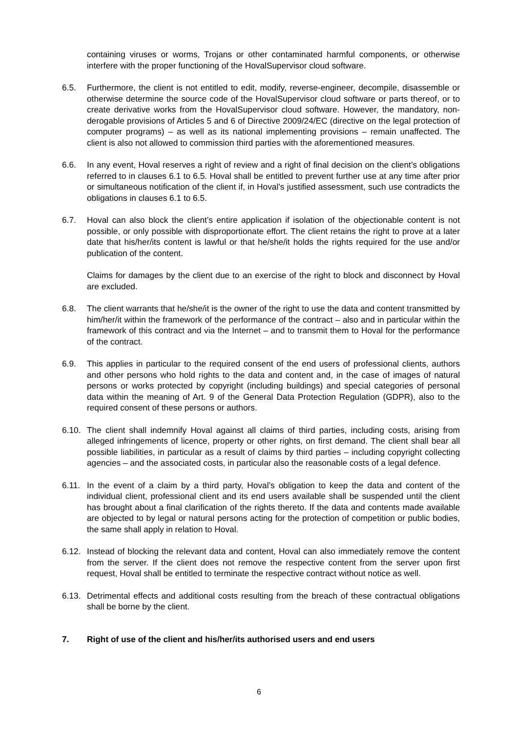containing viruses or worms, Trojans or other contaminated harmful components, or otherwise interfere with the proper functioning of the HovalSupervisor cloud software.
6.5. Furthermore, the client is not entitled to edit, modify, reverse-engineer, decompile, disassemble or otherwise determine the source code of the HovalSupervisor cloud software or parts thereof, or to create derivative works from the HovalSupervisor cloud software. However, the mandatory, non-derogable provisions of Articles 5 and 6 of Directive 2009/24/EC (directive on the legal protection of computer programs) – as well as its national implementing provisions – remain unaffected. The client is also not allowed to commission third parties with the aforementioned measures.
6.6. In any event, Hoval reserves a right of review and a right of final decision on the client’s obligations referred to in clauses 6.1 to 6.5. Hoval shall be entitled to prevent further use at any time after prior or simultaneous notification of the client if, in Hoval’s justified assessment, such use contradicts the obligations in clauses 6.1 to 6.5.
6.7. Hoval can also block the client’s entire application if isolation of the objectionable content is not possible, or only possible with disproportionate effort. The client retains the right to prove at a later date that his/her/its content is lawful or that he/she/it holds the rights required for the use and/or publication of the content.
Claims for damages by the client due to an exercise of the right to block and disconnect by Hoval are excluded.
6.8. The client warrants that he/she/it is the owner of the right to use the data and content transmitted by him/her/it within the framework of the performance of the contract – also and in particular within the framework of this contract and via the Internet – and to transmit them to Hoval for the performance of the contract.
6.9. This applies in particular to the required consent of the end users of professional clients, authors and other persons who hold rights to the data and content and, in the case of images of natural persons or works protected by copyright (including buildings) and special categories of personal data within the meaning of Art. 9 of the General Data Protection Regulation (GDPR), also to the required consent of these persons or authors.
6.10.
The client shall indemnify Hoval against all claims of third parties, including costs, arising from alleged infringements of licence, property or other rights, on first demand. The client shall bear all possible liabilities, in particular as a result of claims by third parties – including copyright collecting agencies – and the associated costs, in particular also the reasonable costs of a legal defence.
6.11.
In the event of a claim by a third party, Hoval’s obligation to keep the data and content of the individual client, professional client and its end users available shall be suspended until the client has brought about a final clarification of the rights thereto. If the data and contents made available are objected to by legal or natural persons acting for the protection of competition or public bodies, the same shall apply in relation to Hoval.
6.12.
Instead of blocking the relevant data and content, Hoval can also immediately remove the content from the server. If the client does not remove the respective content from the server upon first request, Hoval shall be entitled to terminate the respective contract without notice as well.
6.13.
Detrimental effects and additional costs resulting from the breach of these contractual obligations shall be borne by the client.
7. Right of use of the client and his/her/its authorised users and end users
6